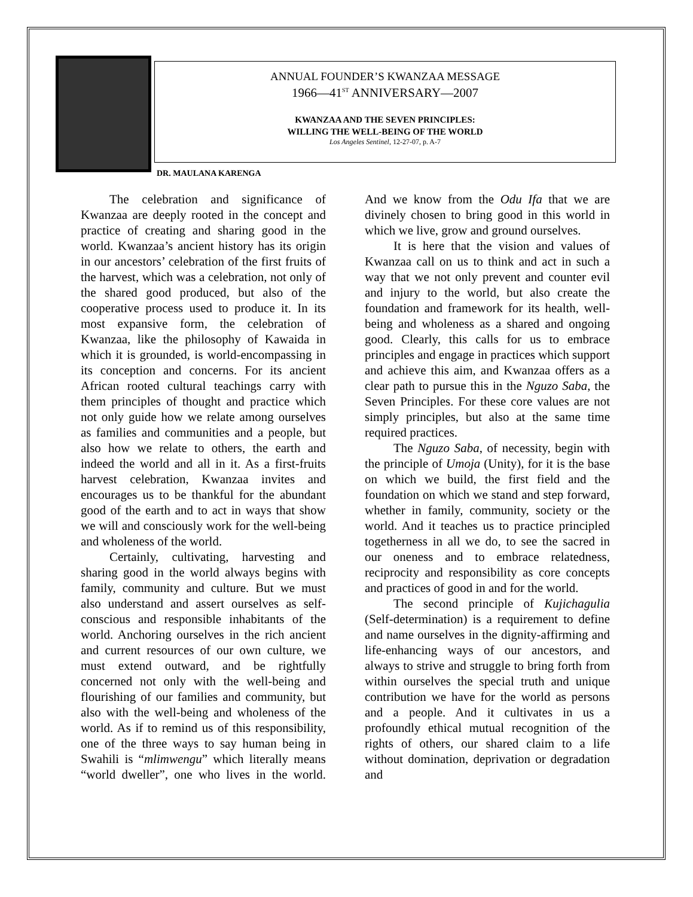ANNUAL FOUNDER’S KWANZAA MESSAGE
1966—41<sup>ST</sup> ANNIVERSARY—2007
KWANZAA AND THE SEVEN PRINCIPLES:
WILLING THE WELL-BEING OF THE WORLD
Los Angeles Sentinel, 12-27-07, p. A-7
DR. MAULANA KARENGA
The celebration and significance of Kwanzaa are deeply rooted in the concept and practice of creating and sharing good in the world. Kwanzaa’s ancient history has its origin in our ancestors’ celebration of the first fruits of the harvest, which was a celebration, not only of the shared good produced, but also of the cooperative process used to produce it. In its most expansive form, the celebration of Kwanzaa, like the philosophy of Kawaida in which it is grounded, is world-encompassing in its conception and concerns. For its ancient African rooted cultural teachings carry with them principles of thought and practice which not only guide how we relate among ourselves as families and communities and a people, but also how we relate to others, the earth and indeed the world and all in it. As a first-fruits harvest celebration, Kwanzaa invites and encourages us to be thankful for the abundant good of the earth and to act in ways that show we will and consciously work for the well-being and wholeness of the world.
Certainly, cultivating, harvesting and sharing good in the world always begins with family, community and culture. But we must also understand and assert ourselves as self-conscious and responsible inhabitants of the world. Anchoring ourselves in the rich ancient and current resources of our own culture, we must extend outward, and be rightfully concerned not only with the well-being and flourishing of our families and community, but also with the well-being and wholeness of the world. As if to remind us of this responsibility, one of the three ways to say human being in Swahili is “mlimwengu” which literally means “world dweller”, one who lives in the world. And we know from the Odu Ifa that we are divinely chosen to bring good in this world in which we live, grow and ground ourselves.
It is here that the vision and values of Kwanzaa call on us to think and act in such a way that we not only prevent and counter evil and injury to the world, but also create the foundation and framework for its health, well-being and wholeness as a shared and ongoing good. Clearly, this calls for us to embrace principles and engage in practices which support and achieve this aim, and Kwanzaa offers as a clear path to pursue this in the Nguzo Saba, the Seven Principles. For these core values are not simply principles, but also at the same time required practices.
The Nguzo Saba, of necessity, begin with the principle of Umoja (Unity), for it is the base on which we build, the first field and the foundation on which we stand and step forward, whether in family, community, society or the world. And it teaches us to practice principled togetherness in all we do, to see the sacred in our oneness and to embrace relatedness, reciprocity and responsibility as core concepts and practices of good in and for the world.
The second principle of Kujichagulia (Self-determination) is a requirement to define and name ourselves in the dignity-affirming and life-enhancing ways of our ancestors, and always to strive and struggle to bring forth from within ourselves the special truth and unique contribution we have for the world as persons and a people. And it cultivates in us a profoundly ethical mutual recognition of the rights of others, our shared claim to a life without domination, deprivation or degradation and